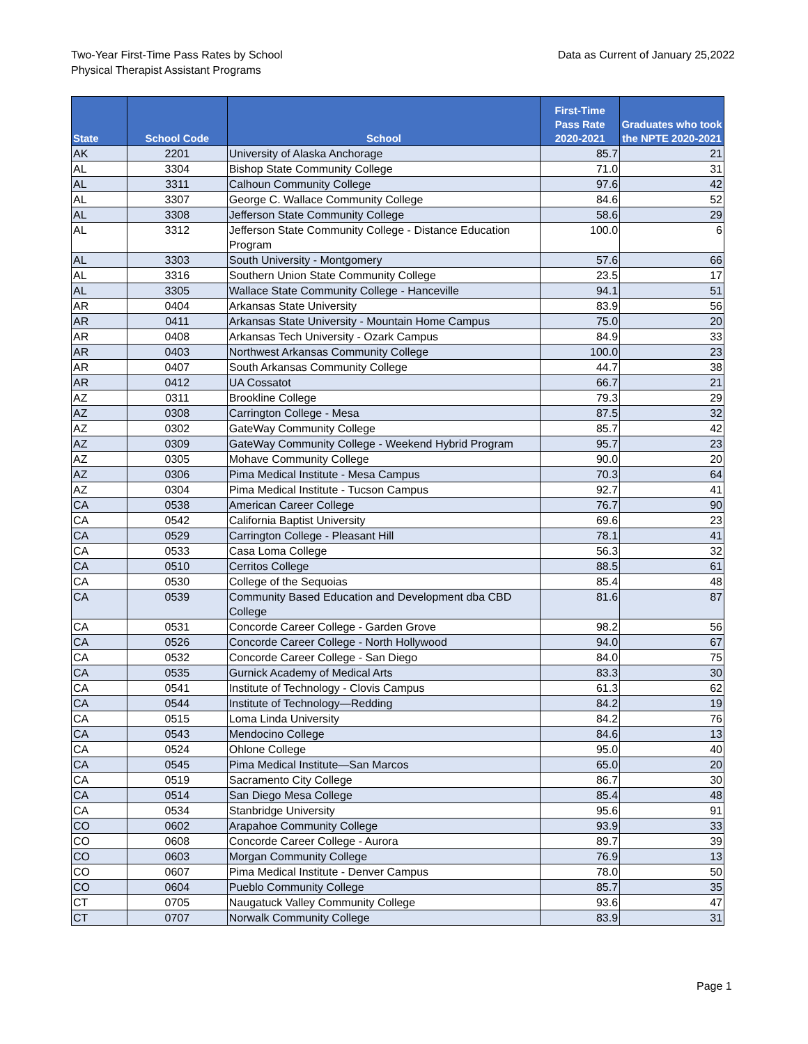Two-Year First-Time Pass Rates by School
Physical Therapist Assistant Programs
Data as Current of January 25,2022
| State | School Code | School | First-Time Pass Rate 2020-2021 | Graduates who took the NPTE 2020-2021 |
| --- | --- | --- | --- | --- |
| AK | 2201 | University of Alaska Anchorage | 85.7 | 21 |
| AL | 3304 | Bishop State Community College | 71.0 | 31 |
| AL | 3311 | Calhoun Community College | 97.6 | 42 |
| AL | 3307 | George C. Wallace Community College | 84.6 | 52 |
| AL | 3308 | Jefferson State Community College | 58.6 | 29 |
| AL | 3312 | Jefferson State Community College - Distance Education Program | 100.0 | 6 |
| AL | 3303 | South University - Montgomery | 57.6 | 66 |
| AL | 3316 | Southern Union State Community College | 23.5 | 17 |
| AL | 3305 | Wallace State Community College - Hanceville | 94.1 | 51 |
| AR | 0404 | Arkansas State University | 83.9 | 56 |
| AR | 0411 | Arkansas State University - Mountain Home Campus | 75.0 | 20 |
| AR | 0408 | Arkansas Tech University - Ozark Campus | 84.9 | 33 |
| AR | 0403 | Northwest Arkansas Community College | 100.0 | 23 |
| AR | 0407 | South Arkansas Community College | 44.7 | 38 |
| AR | 0412 | UA Cossatot | 66.7 | 21 |
| AZ | 0311 | Brookline College | 79.3 | 29 |
| AZ | 0308 | Carrington College - Mesa | 87.5 | 32 |
| AZ | 0302 | GateWay Community College | 85.7 | 42 |
| AZ | 0309 | GateWay Community College - Weekend Hybrid Program | 95.7 | 23 |
| AZ | 0305 | Mohave Community College | 90.0 | 20 |
| AZ | 0306 | Pima Medical Institute - Mesa Campus | 70.3 | 64 |
| AZ | 0304 | Pima Medical Institute - Tucson Campus | 92.7 | 41 |
| CA | 0538 | American Career College | 76.7 | 90 |
| CA | 0542 | California Baptist University | 69.6 | 23 |
| CA | 0529 | Carrington College - Pleasant Hill | 78.1 | 41 |
| CA | 0533 | Casa Loma College | 56.3 | 32 |
| CA | 0510 | Cerritos College | 88.5 | 61 |
| CA | 0530 | College of the Sequoias | 85.4 | 48 |
| CA | 0539 | Community Based Education and Development dba CBD College | 81.6 | 87 |
| CA | 0531 | Concorde Career College - Garden Grove | 98.2 | 56 |
| CA | 0526 | Concorde Career College - North Hollywood | 94.0 | 67 |
| CA | 0532 | Concorde Career College - San Diego | 84.0 | 75 |
| CA | 0535 | Gurnick Academy of Medical Arts | 83.3 | 30 |
| CA | 0541 | Institute of Technology - Clovis Campus | 61.3 | 62 |
| CA | 0544 | Institute of Technology—Redding | 84.2 | 19 |
| CA | 0515 | Loma Linda University | 84.2 | 76 |
| CA | 0543 | Mendocino College | 84.6 | 13 |
| CA | 0524 | Ohlone College | 95.0 | 40 |
| CA | 0545 | Pima Medical Institute—San Marcos | 65.0 | 20 |
| CA | 0519 | Sacramento City College | 86.7 | 30 |
| CA | 0514 | San Diego Mesa College | 85.4 | 48 |
| CA | 0534 | Stanbridge University | 95.6 | 91 |
| CO | 0602 | Arapahoe Community College | 93.9 | 33 |
| CO | 0608 | Concorde Career College - Aurora | 89.7 | 39 |
| CO | 0603 | Morgan Community College | 76.9 | 13 |
| CO | 0607 | Pima Medical Institute - Denver Campus | 78.0 | 50 |
| CO | 0604 | Pueblo Community College | 85.7 | 35 |
| CT | 0705 | Naugatuck Valley Community College | 93.6 | 47 |
| CT | 0707 | Norwalk Community College | 83.9 | 31 |
Page 1